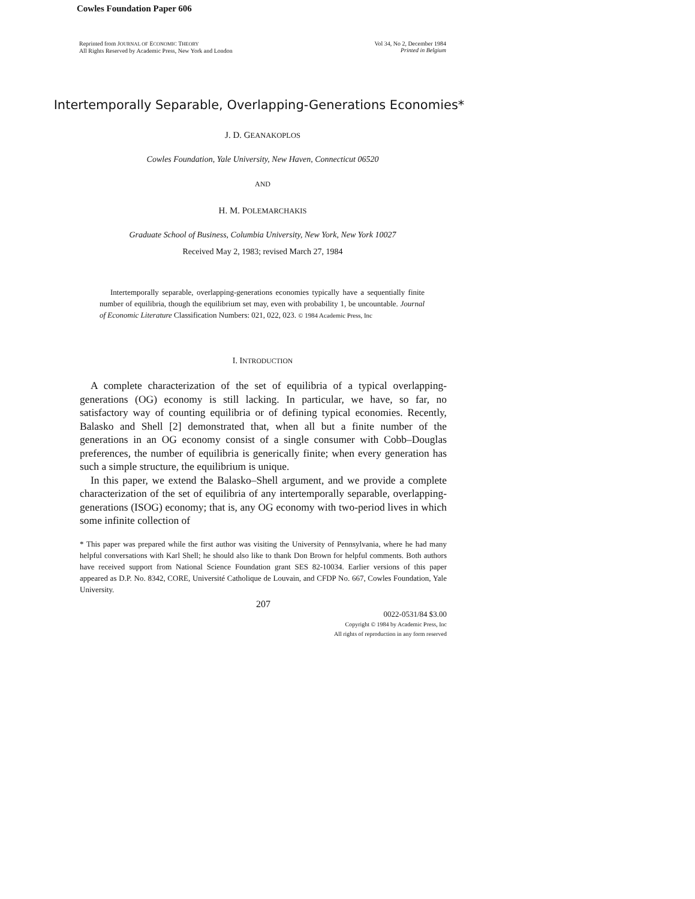Cowles Foundation Paper 606
Reprinted from JOURNAL OF ECONOMIC THEORY
All Rights Reserved by Academic Press, New York and London
Vol 34, No 2, December 1984
Printed in Belgium
Intertemporally Separable, Overlapping-Generations Economies*
J. D. GEANAKOPLOS
Cowles Foundation, Yale University, New Haven, Connecticut 06520
AND
H. M. POLEMARCHAKIS
Graduate School of Business, Columbia University, New York, New York 10027
Received May 2, 1983; revised March 27, 1984
Intertemporally separable, overlapping-generations economies typically have a sequentially finite number of equilibria, though the equilibrium set may, even with probability 1, be uncountable. Journal of Economic Literature Classification Numbers: 021, 022, 023. © 1984 Academic Press, Inc
I. INTRODUCTION
A complete characterization of the set of equilibria of a typical overlapping-generations (OG) economy is still lacking. In particular, we have, so far, no satisfactory way of counting equilibria or of defining typical economies. Recently, Balasko and Shell [2] demonstrated that, when all but a finite number of the generations in an OG economy consist of a single consumer with Cobb–Douglas preferences, the number of equilibria is generically finite; when every generation has such a simple structure, the equilibrium is unique.
In this paper, we extend the Balasko–Shell argument, and we provide a complete characterization of the set of equilibria of any intertemporally separable, overlapping-generations (ISOG) economy; that is, any OG economy with two-period lives in which some infinite collection of
* This paper was prepared while the first author was visiting the University of Pennsylvania, where he had many helpful conversations with Karl Shell; he should also like to thank Don Brown for helpful comments. Both authors have received support from National Science Foundation grant SES 82-10034. Earlier versions of this paper appeared as D.P. No. 8342, CORE, Université Catholique de Louvain, and CFDP No. 667, Cowles Foundation, Yale University.
207
0022-0531/84 $3.00
Copyright © 1984 by Academic Press, Inc
All rights of reproduction in any form reserved